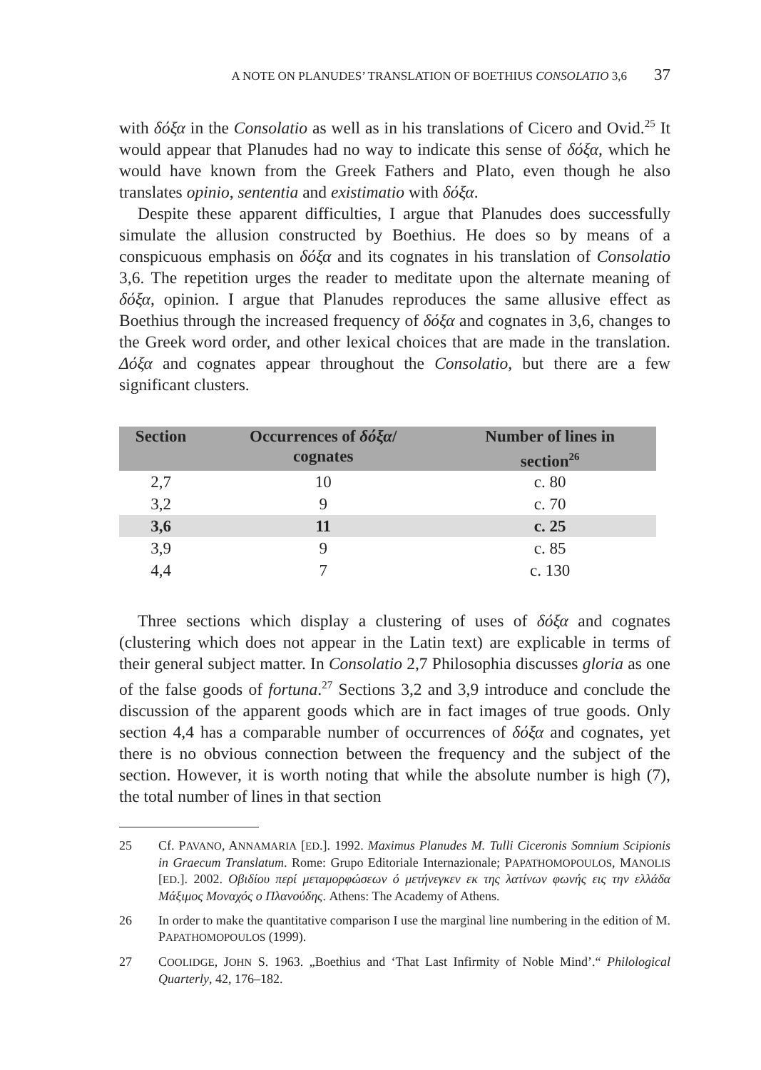A NOTE ON PLANUDES’ TRANSLATION OF BOETHIUS CONSOLATIO 3,6 37
with δόξα in the Consolatio as well as in his translations of Cicero and Ovid.<sup>25</sup> It would appear that Planudes had no way to indicate this sense of δόξα, which he would have known from the Greek Fathers and Plato, even though he also translates opinio, sententia and existimatio with δόξα.
Despite these apparent difficulties, I argue that Planudes does successfully simulate the allusion constructed by Boethius. He does so by means of a conspicuous emphasis on δόξα and its cognates in his translation of Consolatio 3,6. The repetition urges the reader to meditate upon the alternate meaning of δόξα, opinion. I argue that Planudes reproduces the same allusive effect as Boethius through the increased frequency of δόξα and cognates in 3,6, changes to the Greek word order, and other lexical choices that are made in the translation. Δόξα and cognates appear throughout the Consolatio, but there are a few significant clusters.
| Section | Occurrences of δόξα / cognates | Number of lines in section<sup>26</sup> |
| --- | --- | --- |
| 2,7 | 10 | c. 80 |
| 3,2 | 9 | c. 70 |
| 3,6 | 11 | c. 25 |
| 3,9 | 9 | c. 85 |
| 4,4 | 7 | c. 130 |
Three sections which display a clustering of uses of δόξα and cognates (clustering which does not appear in the Latin text) are explicable in terms of their general subject matter. In Consolatio 2,7 Philosophia discusses gloria as one of the false goods of fortuna.<sup>27</sup> Sections 3,2 and 3,9 introduce and conclude the discussion of the apparent goods which are in fact images of true goods. Only section 4,4 has a comparable number of occurrences of δόξα and cognates, yet there is no obvious connection between the frequency and the subject of the section. However, it is worth noting that while the absolute number is high (7), the total number of lines in that section
25 Cf. PAVANO, ANNAMARIA [ED.]. 1992. Maximus Planudes M. Tulli Ciceronis Somnium Scipionis in Graecum Translatum. Rome: Grupo Editoriale Internazionale; PAPATHOMOPOULOS, MANOLIS [ED.]. 2002. Οβιδίου περί μεταμορφώσεων ό μετήνεγκεν εκ της λατίνων φωνής εις την ελλάδα Μάξιμος Μοναχός ο Πλανούδης. Athens: The Academy of Athens.
26 In order to make the quantitative comparison I use the marginal line numbering in the edition of M. PAPATHOMOPOULOS (1999).
27 COOLIDGE, JOHN S. 1963. „Boethius and ‘That Last Infirmity of Noble Mind’.“ Philological Quarterly, 42, 176–182.